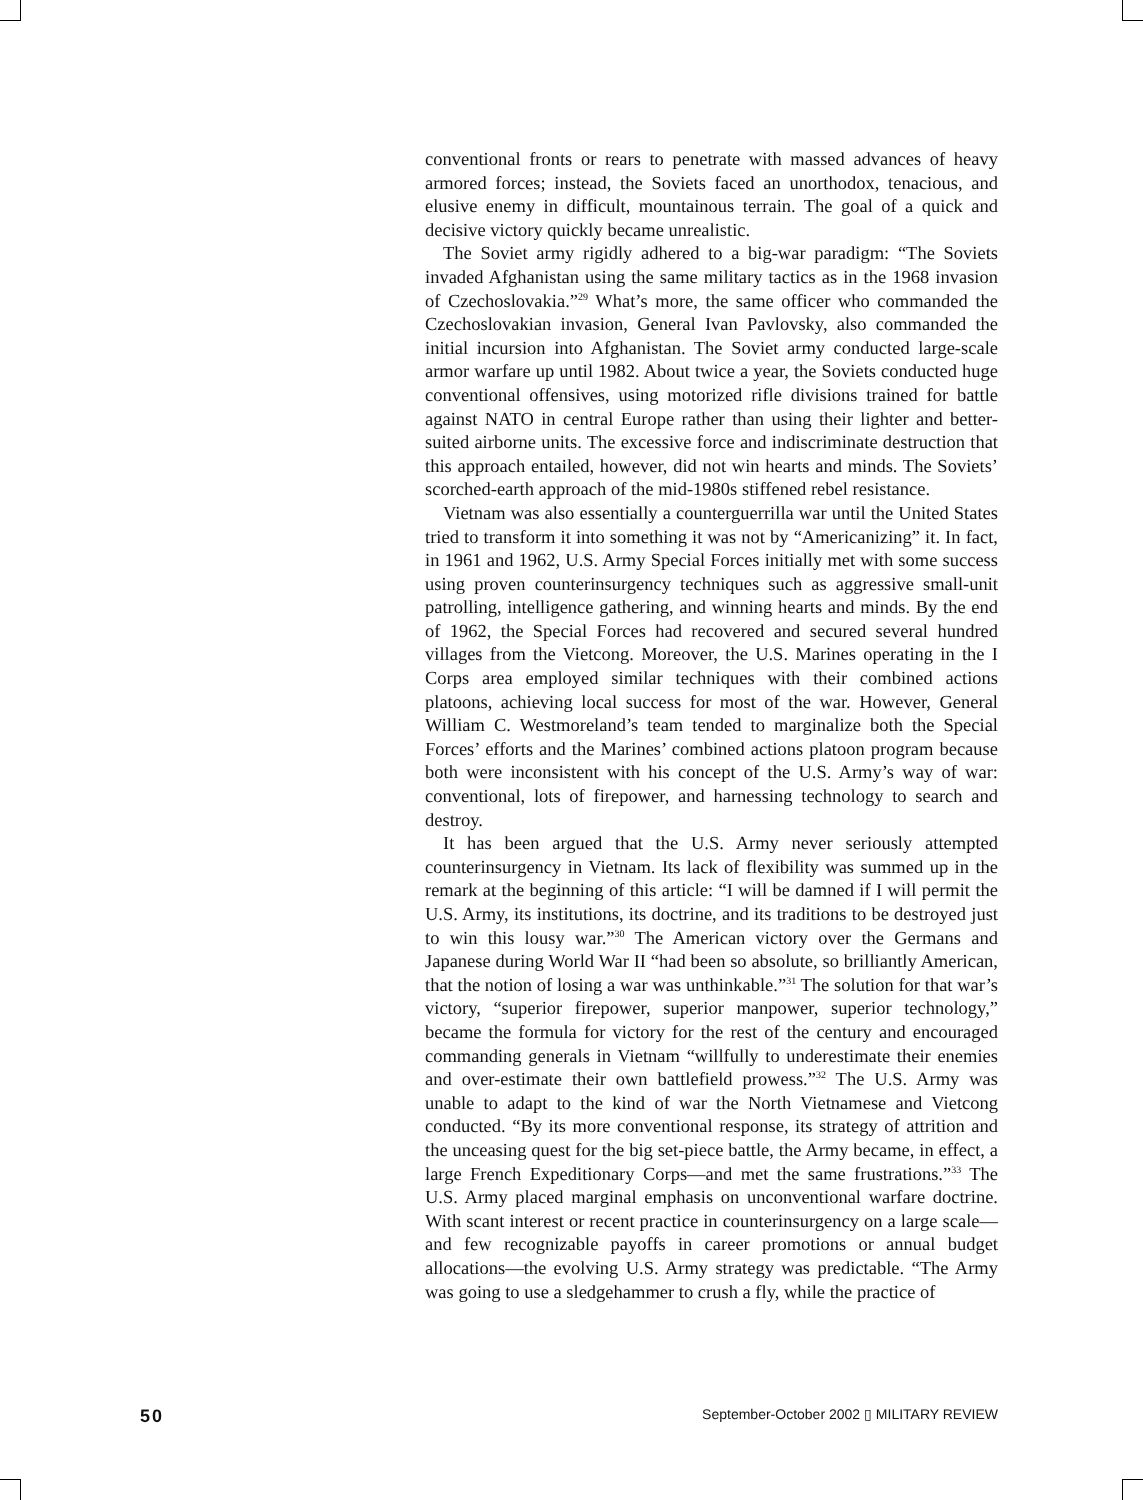conventional fronts or rears to penetrate with massed advances of heavy armored forces; instead, the Soviets faced an unorthodox, tenacious, and elusive enemy in difficult, mountainous terrain. The goal of a quick and decisive victory quickly became unrealistic.
The Soviet army rigidly adhered to a big-war paradigm: “The Soviets invaded Afghanistan using the same military tactics as in the 1968 invasion of Czechoslovakia.”<sup>29</sup> What’s more, the same officer who commanded the Czechoslovakian invasion, General Ivan Pavlovsky, also commanded the initial incursion into Afghanistan. The Soviet army conducted large-scale armor warfare up until 1982. About twice a year, the Soviets conducted huge conventional offensives, using motorized rifle divisions trained for battle against NATO in central Europe rather than using their lighter and better-suited airborne units. The excessive force and indiscriminate destruction that this approach entailed, however, did not win hearts and minds. The Soviets’ scorched-earth approach of the mid-1980s stiffened rebel resistance.
Vietnam was also essentially a counterguerrilla war until the United States tried to transform it into something it was not by “Americanizing” it. In fact, in 1961 and 1962, U.S. Army Special Forces initially met with some success using proven counterinsurgency techniques such as aggressive small-unit patrolling, intelligence gathering, and winning hearts and minds. By the end of 1962, the Special Forces had recovered and secured several hundred villages from the Vietcong. Moreover, the U.S. Marines operating in the I Corps area employed similar techniques with their combined actions platoons, achieving local success for most of the war. However, General William C. Westmoreland’s team tended to marginalize both the Special Forces’ efforts and the Marines’ combined actions platoon program because both were inconsistent with his concept of the U.S. Army’s way of war: conventional, lots of firepower, and harnessing technology to search and destroy.
It has been argued that the U.S. Army never seriously attempted counterinsurgency in Vietnam. Its lack of flexibility was summed up in the remark at the beginning of this article: “I will be damned if I will permit the U.S. Army, its institutions, its doctrine, and its traditions to be destroyed just to win this lousy war.”<sup>30</sup> The American victory over the Germans and Japanese during World War II “had been so absolute, so brilliantly American, that the notion of losing a war was unthinkable.”<sup>31</sup> The solution for that war’s victory, “superior firepower, superior manpower, superior technology,” became the formula for victory for the rest of the century and encouraged commanding generals in Vietnam “willfully to underestimate their enemies and over-estimate their own battlefield prowess.”<sup>32</sup> The U.S. Army was unable to adapt to the kind of war the North Vietnamese and Vietcong conducted. “By its more conventional response, its strategy of attrition and the unceasing quest for the big set-piece battle, the Army became, in effect, a large French Expeditionary Corps—and met the same frustrations.”<sup>33</sup> The U.S. Army placed marginal emphasis on unconventional warfare doctrine. With scant interest or recent practice in counterinsurgency on a large scale—and few recognizable payoffs in career promotions or annual budget allocations—the evolving U.S. Army strategy was predictable. “The Army was going to use a sledgehammer to crush a fly, while the practice of
50 September-October 2002 ▯ MILITARY REVIEW